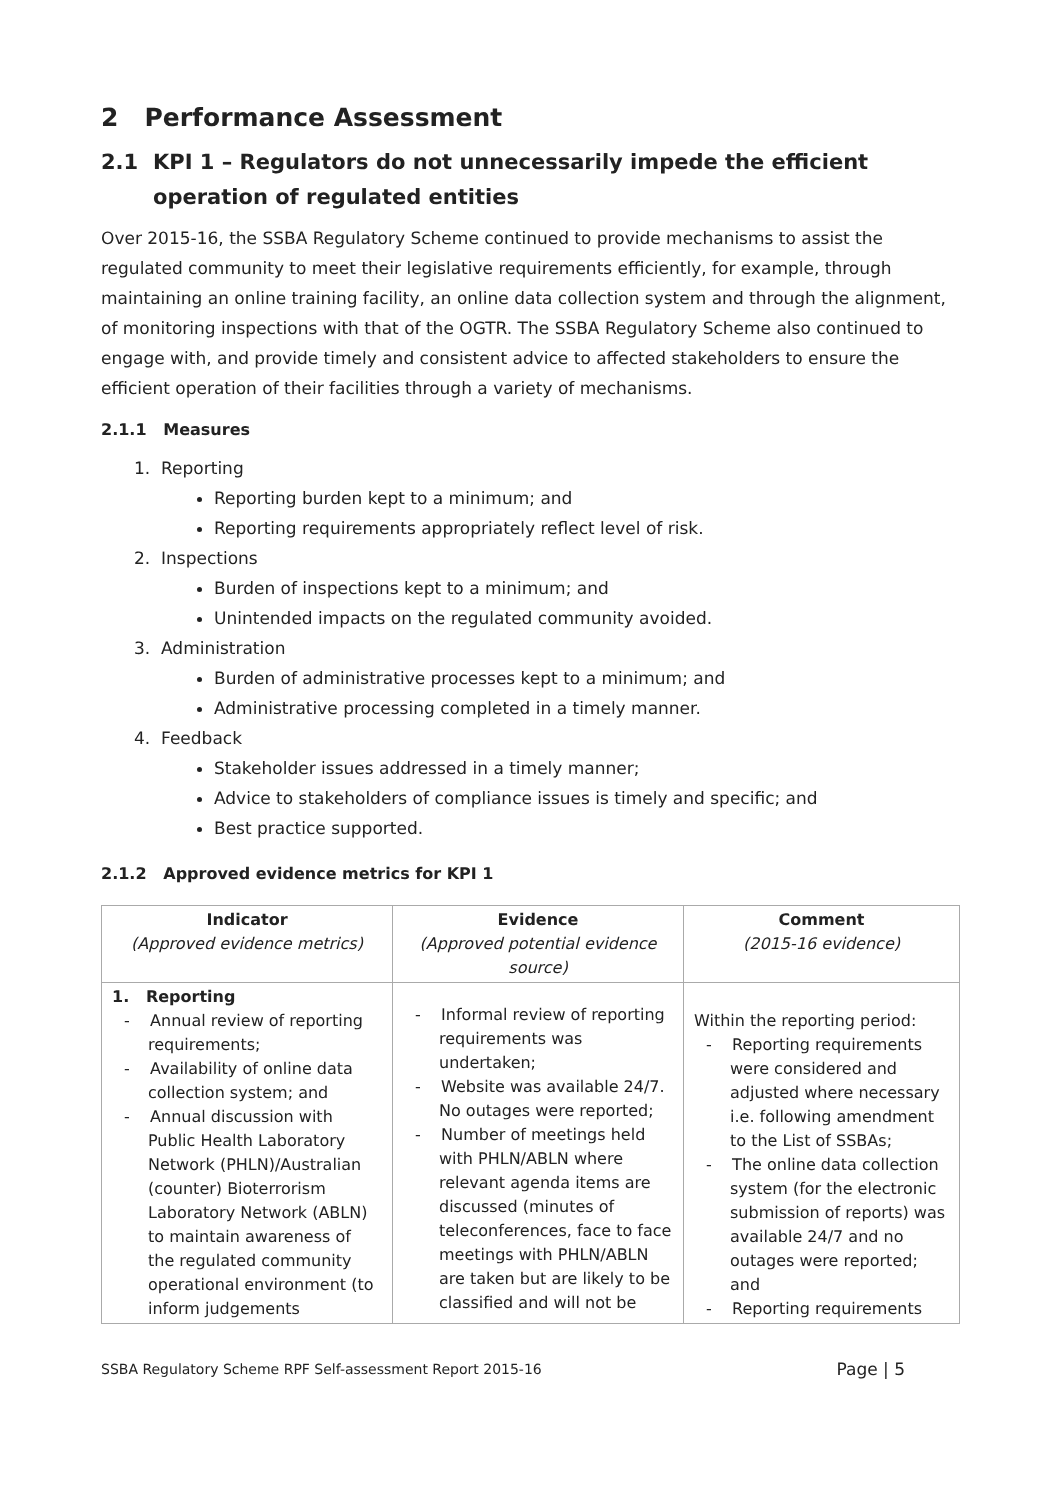2 Performance Assessment
2.1 KPI 1 – Regulators do not unnecessarily impede the efficient operation of regulated entities
Over 2015-16, the SSBA Regulatory Scheme continued to provide mechanisms to assist the regulated community to meet their legislative requirements efficiently, for example, through maintaining an online training facility, an online data collection system and through the alignment, of monitoring inspections with that of the OGTR. The SSBA Regulatory Scheme also continued to engage with, and provide timely and consistent advice to affected stakeholders to ensure the efficient operation of their facilities through a variety of mechanisms.
2.1.1 Measures
1. Reporting
Reporting burden kept to a minimum; and
Reporting requirements appropriately reflect level of risk.
2. Inspections
Burden of inspections kept to a minimum; and
Unintended impacts on the regulated community avoided.
3. Administration
Burden of administrative processes kept to a minimum; and
Administrative processing completed in a timely manner.
4. Feedback
Stakeholder issues addressed in a timely manner;
Advice to stakeholders of compliance issues is timely and specific; and
Best practice supported.
2.1.2 Approved evidence metrics for KPI 1
| Indicator (Approved evidence metrics) | Evidence (Approved potential evidence source) | Comment (2015-16 evidence) |
| --- | --- | --- |
| 1. Reporting - Annual review of reporting requirements; - Availability of online data collection system; and - Annual discussion with Public Health Laboratory Network (PHLN)/Australian (counter) Bioterrorism Laboratory Network (ABLN) to maintain awareness of the regulated community operational environment (to inform judgements | - Informal review of reporting requirements was undertaken; - Website was available 24/7. No outages were reported; - Number of meetings held with PHLN/ABLN where relevant agenda items are discussed (minutes of teleconferences, face to face meetings with PHLN/ABLN are taken but are likely to be classified and will not be | Within the reporting period: - Reporting requirements were considered and adjusted where necessary i.e. following amendment to the List of SSBAs; - The online data collection system (for the electronic submission of reports) was available 24/7 and no outages were reported; and - Reporting requirements |
SSBA Regulatory Scheme RPF Self-assessment Report 2015-16 Page | 5